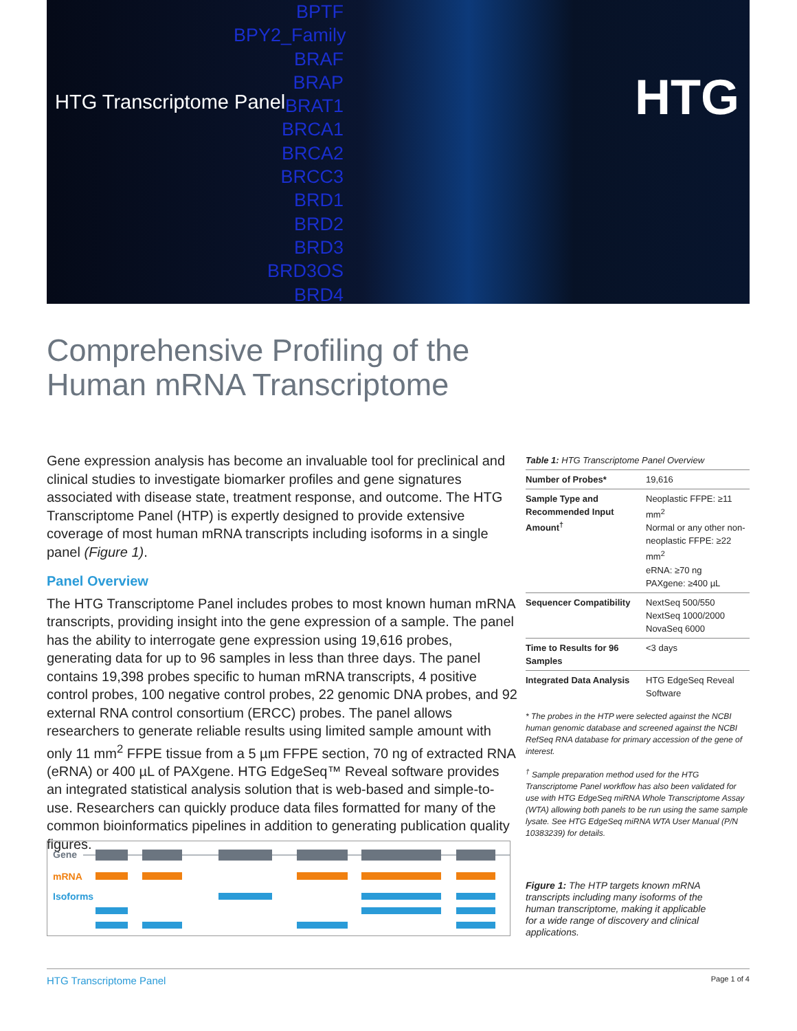HTG Transcriptome Panel
BPTF
BPY2_Family
BRAF
BRAP
BRAT1
BRCA1
BRCA2
BRCC3
BRD1
BRD2
BRD3
BRD3OS
BRD4
HTG
Comprehensive Profiling of the
Human mRNA Transcriptome
Gene expression analysis has become an invaluable tool for preclinical and clinical studies to investigate biomarker profiles and gene signatures associated with disease state, treatment response, and outcome. The HTG Transcriptome Panel (HTP) is expertly designed to provide extensive coverage of most human mRNA transcripts including isoforms in a single panel (Figure 1).
Panel Overview
The HTG Transcriptome Panel includes probes to most known human mRNA transcripts, providing insight into the gene expression of a sample. The panel has the ability to interrogate gene expression using 19,616 probes, generating data for up to 96 samples in less than three days. The panel contains 19,398 probes specific to human mRNA transcripts, 4 positive control probes, 100 negative control probes, 22 genomic DNA probes, and 92 external RNA control consortium (ERCC) probes. The panel allows researchers to generate reliable results using limited sample amount with only 11 mm<sup>2</sup> FFPE tissue from a 5 µm FFPE section, 70 ng of extracted RNA (eRNA) or 400 µL of PAXgene. HTG EdgeSeq™ Reveal software provides an integrated statistical analysis solution that is web-based and simple-to-use. Researchers can quickly produce data files formatted for many of the common bioinformatics pipelines in addition to generating publication quality figures.
Table 1: HTG Transcriptome Panel Overview
| Number of Probes* | 19,616 |
| Sample Type and Recommended Input Amount<sup>†</sup> | Neoplastic FFPE: ≥11 mm<sup>2</sup> Normal or any other non-neoplastic FFPE: ≥22 mm<sup>2</sup> eRNA: ≥70 ng PAXgene: ≥400 µL |
| Sequencer Compatibility | NextSeq 500/550 NextSeq 1000/2000 NovaSeq 6000 |
| Time to Results for 96 Samples | <3 days |
| Integrated Data Analysis | HTG EdgeSeq Reveal Software |
* The probes in the HTP were selected against the NCBI human genomic database and screened against the NCBI RefSeq RNA database for primary accession of the gene of interest.
<sup>†</sup> Sample preparation method used for the HTG Transcriptome Panel workflow has also been validated for use with HTG EdgeSeq miRNA Whole Transcriptome Assay (WTA) allowing both panels to be run using the same sample lysate. See HTG EdgeSeq miRNA WTA User Manual (P/N 10383239) for details.
Gene
mRNA
Isoforms
Figure 1: The HTP targets known mRNA transcripts including many isoforms of the human transcriptome, making it applicable for a wide range of discovery and clinical applications.
HTG Transcriptome Panel Page 1 of 4